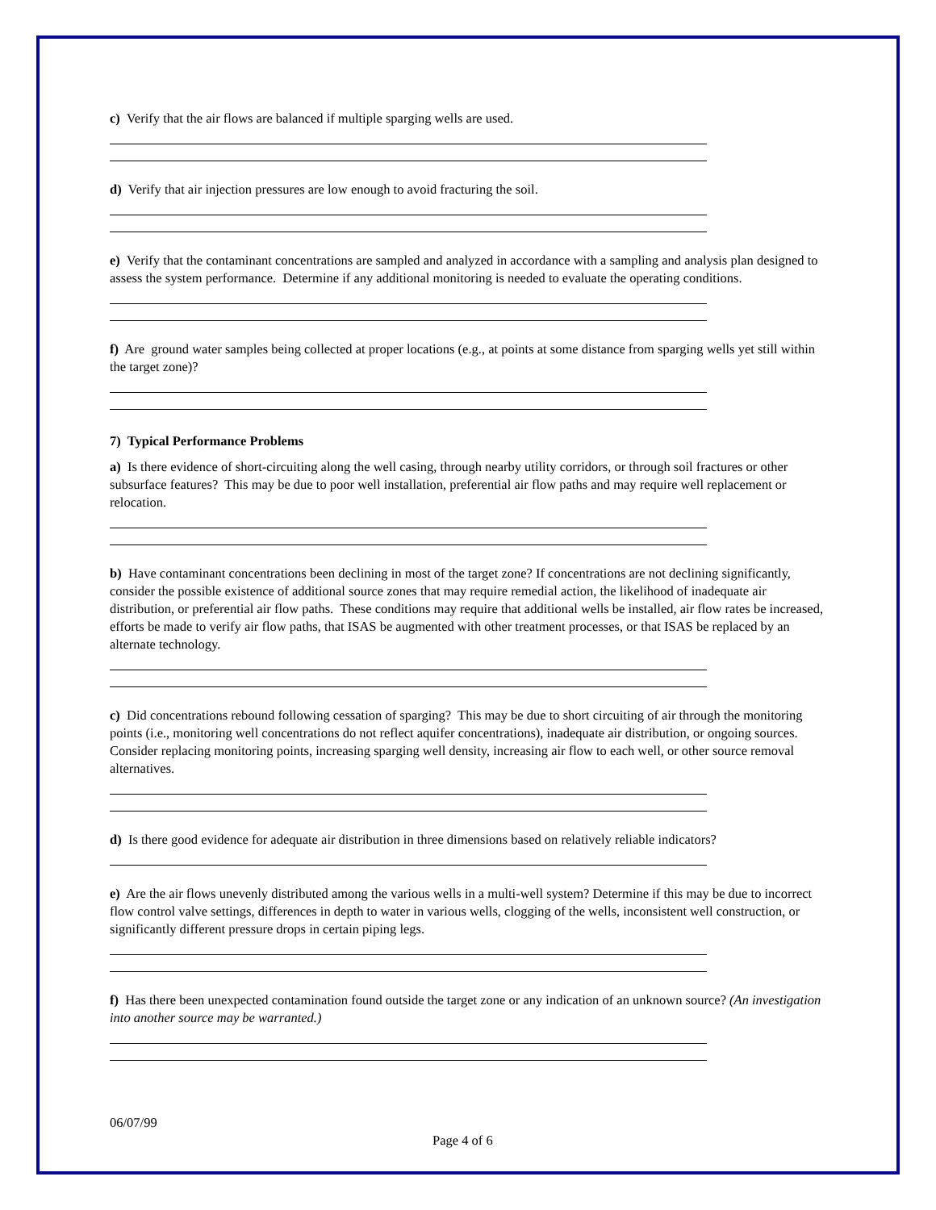c) Verify that the air flows are balanced if multiple sparging wells are used.
d) Verify that air injection pressures are low enough to avoid fracturing the soil.
e) Verify that the contaminant concentrations are sampled and analyzed in accordance with a sampling and analysis plan designed to assess the system performance. Determine if any additional monitoring is needed to evaluate the operating conditions.
f) Are ground water samples being collected at proper locations (e.g., at points at some distance from sparging wells yet still within the target zone)?
7) Typical Performance Problems
a) Is there evidence of short-circuiting along the well casing, through nearby utility corridors, or through soil fractures or other subsurface features? This may be due to poor well installation, preferential air flow paths and may require well replacement or relocation.
b) Have contaminant concentrations been declining in most of the target zone? If concentrations are not declining significantly, consider the possible existence of additional source zones that may require remedial action, the likelihood of inadequate air distribution, or preferential air flow paths. These conditions may require that additional wells be installed, air flow rates be increased, efforts be made to verify air flow paths, that ISAS be augmented with other treatment processes, or that ISAS be replaced by an alternate technology.
c) Did concentrations rebound following cessation of sparging? This may be due to short circuiting of air through the monitoring points (i.e., monitoring well concentrations do not reflect aquifer concentrations), inadequate air distribution, or ongoing sources. Consider replacing monitoring points, increasing sparging well density, increasing air flow to each well, or other source removal alternatives.
d) Is there good evidence for adequate air distribution in three dimensions based on relatively reliable indicators?
e) Are the air flows unevenly distributed among the various wells in a multi-well system? Determine if this may be due to incorrect flow control valve settings, differences in depth to water in various wells, clogging of the wells, inconsistent well construction, or significantly different pressure drops in certain piping legs.
f) Has there been unexpected contamination found outside the target zone or any indication of an unknown source? (An investigation into another source may be warranted.)
06/07/99
Page 4 of 6